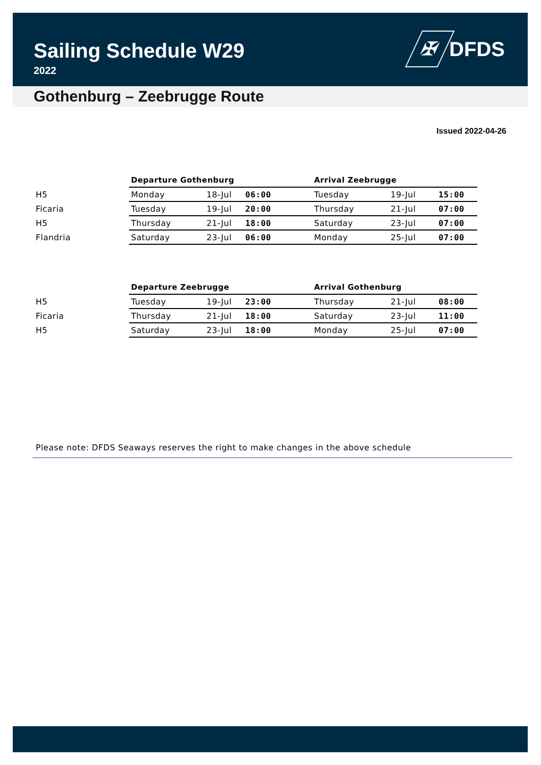Sailing Schedule W29
2022
✠
DFDS
Gothenburg – Zeebrugge Route
Issued 2022-04-26
| | Departure Gothenburg | | | Arrival Zeebrugge | | |
| --- | --- | --- | --- | --- | --- | --- |
| H5 | Monday | 18-Jul | 06:00 | Tuesday | 19-Jul | 15:00 |
| Ficaria | Tuesday | 19-Jul | 20:00 | Thursday | 21-Jul | 07:00 |
| H5 | Thursday | 21-Jul | 18:00 | Saturday | 23-Jul | 07:00 |
| Flandria | Saturday | 23-Jul | 06:00 | Monday | 25-Jul | 07:00 |
| | Departure Zeebrugge | | | Arrival Gothenburg | | |
| --- | --- | --- | --- | --- | --- | --- |
| H5 | Tuesday | 19-Jul | 23:00 | Thursday | 21-Jul | 08:00 |
| Ficaria | Thursday | 21-Jul | 18:00 | Saturday | 23-Jul | 11:00 |
| H5 | Saturday | 23-Jul | 18:00 | Monday | 25-Jul | 07:00 |
Please note: DFDS Seaways reserves the right to make changes in the above schedule